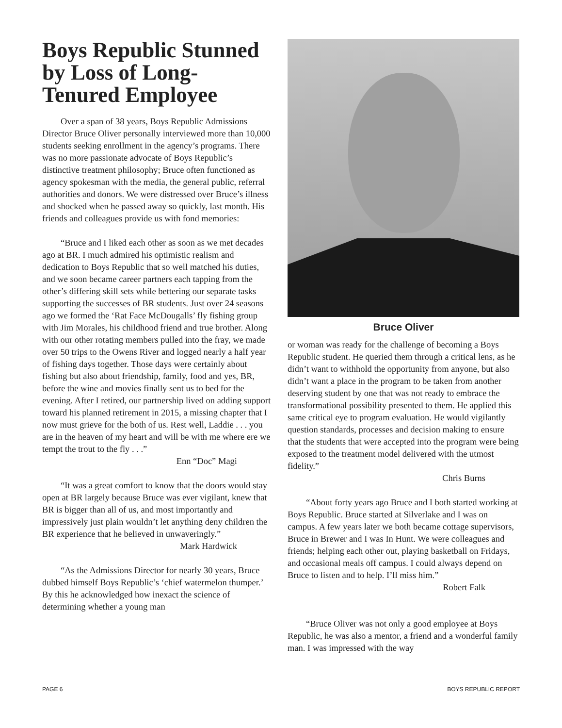Boys Republic Stunned by Loss of Long-Tenured Employee
Over a span of 38 years, Boys Republic Admissions Director Bruce Oliver personally interviewed more than 10,000 students seeking enrollment in the agency’s programs. There was no more passionate advocate of Boys Republic’s distinctive treatment philosophy; Bruce often functioned as agency spokesman with the media, the general public, referral authorities and donors. We were distressed over Bruce’s illness and shocked when he passed away so quickly, last month. His friends and colleagues provide us with fond memories:
“Bruce and I liked each other as soon as we met decades ago at BR. I much admired his optimistic realism and dedication to Boys Republic that so well matched his duties, and we soon became career partners each tapping from the other’s differing skill sets while bettering our separate tasks supporting the successes of BR students. Just over 24 seasons ago we formed the ‘Rat Face McDougalls’ fly fishing group with Jim Morales, his childhood friend and true brother. Along with our other rotating members pulled into the fray, we made over 50 trips to the Owens River and logged nearly a half year of fishing days together. Those days were certainly about fishing but also about friendship, family, food and yes, BR, before the wine and movies finally sent us to bed for the evening. After I retired, our partnership lived on adding support toward his planned retirement in 2015, a missing chapter that I now must grieve for the both of us. Rest well, Laddie . . . you are in the heaven of my heart and will be with me where ere we tempt the trout to the fly . . .”
Enn “Doc” Magi
“It was a great comfort to know that the doors would stay open at BR largely because Bruce was ever vigilant, knew that BR is bigger than all of us, and most importantly and impressively just plain wouldn’t let anything deny children the BR experience that he believed in unwaveringly.”
Mark Hardwick
“As the Admissions Director for nearly 30 years, Bruce dubbed himself Boys Republic’s ‘chief watermelon thumper.’ By this he acknowledged how inexact the science of determining whether a young man
Bruce Oliver
or woman was ready for the challenge of becoming a Boys Republic student. He queried them through a critical lens, as he didn’t want to withhold the opportunity from anyone, but also didn’t want a place in the program to be taken from another deserving student by one that was not ready to embrace the transformational possibility presented to them. He applied this same critical eye to program evaluation. He would vigilantly question standards, processes and decision making to ensure that the students that were accepted into the program were being exposed to the treatment model delivered with the utmost fidelity.”
Chris Burns
“About forty years ago Bruce and I both started working at Boys Republic. Bruce started at Silverlake and I was on campus. A few years later we both became cottage supervisors, Bruce in Brewer and I was In Hunt. We were colleagues and friends; helping each other out, playing basketball on Fridays, and occasional meals off campus. I could always depend on Bruce to listen and to help. I’ll miss him.”
Robert Falk
“Bruce Oliver was not only a good employee at Boys Republic, he was also a mentor, a friend and a wonderful family man. I was impressed with the way
PAGE 6 BOYS REPUBLIC REPORT